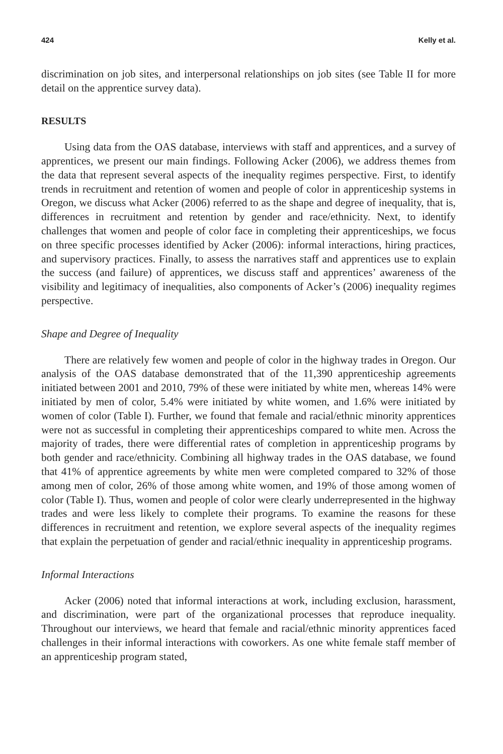424 Kelly et al.
discrimination on job sites, and interpersonal relationships on job sites (see Table II for more detail on the apprentice survey data).
RESULTS
Using data from the OAS database, interviews with staff and apprentices, and a survey of apprentices, we present our main findings. Following Acker (2006), we address themes from the data that represent several aspects of the inequality regimes perspective. First, to identify trends in recruitment and retention of women and people of color in apprenticeship systems in Oregon, we discuss what Acker (2006) referred to as the shape and degree of inequality, that is, differences in recruitment and retention by gender and race/ethnicity. Next, to identify challenges that women and people of color face in completing their apprenticeships, we focus on three specific processes identified by Acker (2006): informal interactions, hiring practices, and supervisory practices. Finally, to assess the narratives staff and apprentices use to explain the success (and failure) of apprentices, we discuss staff and apprentices’ awareness of the visibility and legitimacy of inequalities, also components of Acker’s (2006) inequality regimes perspective.
Shape and Degree of Inequality
There are relatively few women and people of color in the highway trades in Oregon. Our analysis of the OAS database demonstrated that of the 11,390 apprenticeship agreements initiated between 2001 and 2010, 79% of these were initiated by white men, whereas 14% were initiated by men of color, 5.4% were initiated by white women, and 1.6% were initiated by women of color (Table I). Further, we found that female and racial/ethnic minority apprentices were not as successful in completing their apprenticeships compared to white men. Across the majority of trades, there were differential rates of completion in apprenticeship programs by both gender and race/ethnicity. Combining all highway trades in the OAS database, we found that 41% of apprentice agreements by white men were completed compared to 32% of those among men of color, 26% of those among white women, and 19% of those among women of color (Table I). Thus, women and people of color were clearly underrepresented in the highway trades and were less likely to complete their programs. To examine the reasons for these differences in recruitment and retention, we explore several aspects of the inequality regimes that explain the perpetuation of gender and racial/ethnic inequality in apprenticeship programs.
Informal Interactions
Acker (2006) noted that informal interactions at work, including exclusion, harassment, and discrimination, were part of the organizational processes that reproduce inequality. Throughout our interviews, we heard that female and racial/ethnic minority apprentices faced challenges in their informal interactions with coworkers. As one white female staff member of an apprenticeship program stated,